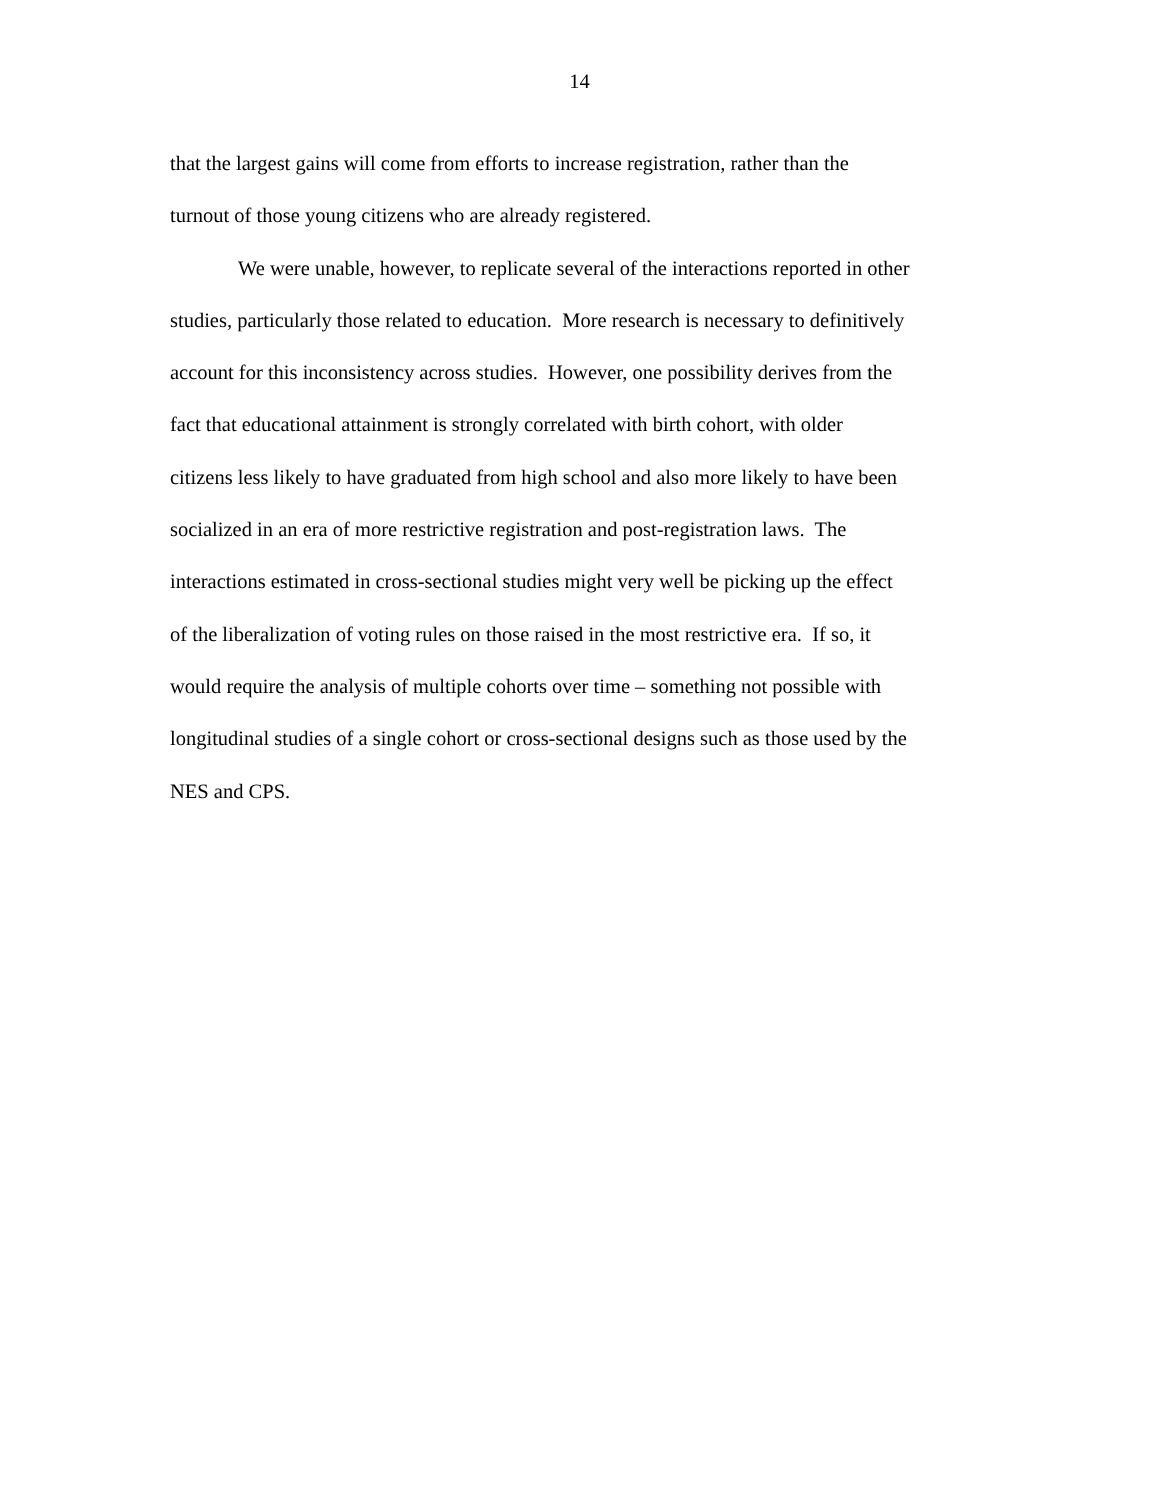14
that the largest gains will come from efforts to increase registration, rather than the
turnout of those young citizens who are already registered.
We were unable, however, to replicate several of the interactions reported in other
studies, particularly those related to education. More research is necessary to definitively
account for this inconsistency across studies. However, one possibility derives from the
fact that educational attainment is strongly correlated with birth cohort, with older
citizens less likely to have graduated from high school and also more likely to have been
socialized in an era of more restrictive registration and post-registration laws. The
interactions estimated in cross-sectional studies might very well be picking up the effect
of the liberalization of voting rules on those raised in the most restrictive era. If so, it
would require the analysis of multiple cohorts over time – something not possible with
longitudinal studies of a single cohort or cross-sectional designs such as those used by the
NES and CPS.